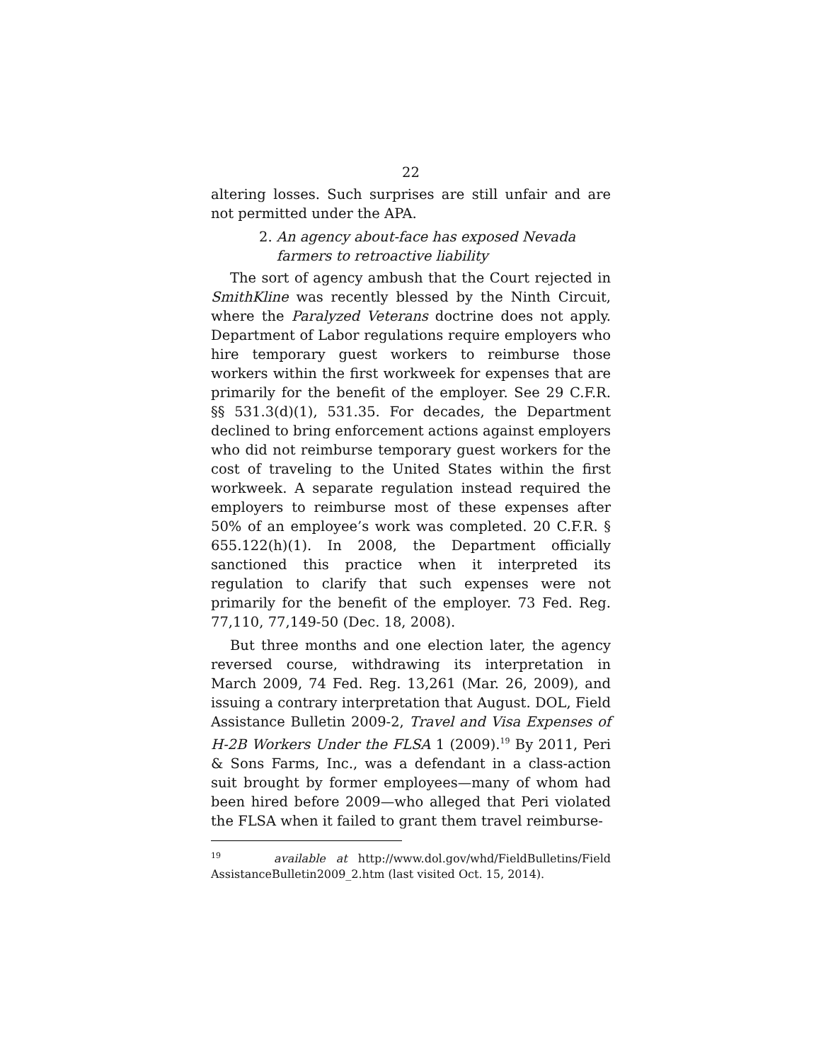22
altering losses. Such surprises are still unfair and are not permitted under the APA.
2. An agency about-face has exposed Nevada
farmers to retroactive liability
The sort of agency ambush that the Court rejected in SmithKline was recently blessed by the Ninth Circuit, where the Paralyzed Veterans doctrine does not apply. Department of Labor regulations require employers who hire temporary guest workers to reimburse those workers within the first workweek for expenses that are primarily for the benefit of the employer. See 29 C.F.R. §§ 531.3(d)(1), 531.35. For decades, the Department declined to bring enforcement actions against employers who did not reimburse temporary guest workers for the cost of traveling to the United States within the first workweek. A separate regulation instead required the employers to reimburse most of these expenses after 50% of an employee’s work was completed. 20 C.F.R. § 655.122(h)(1). In 2008, the Department officially sanctioned this practice when it interpreted its regulation to clarify that such expenses were not primarily for the benefit of the employer. 73 Fed. Reg. 77,110, 77,149-50 (Dec. 18, 2008).
But three months and one election later, the agency reversed course, withdrawing its interpretation in March 2009, 74 Fed. Reg. 13,261 (Mar. 26, 2009), and issuing a contrary interpretation that August. DOL, Field Assistance Bulletin 2009-2, Travel and Visa Expenses of H-2B Workers Under the FLSA 1 (2009).<sup>19</sup> By 2011, Peri & Sons Farms, Inc., was a defendant in a class-action suit brought by former employees—many of whom had been hired before 2009—who alleged that Peri violated the FLSA when it failed to grant them travel reimburse-
<sup>19</sup> available at http://www.dol.gov/whd/FieldBulletins/Field AssistanceBulletin2009_2.htm (last visited Oct. 15, 2014).